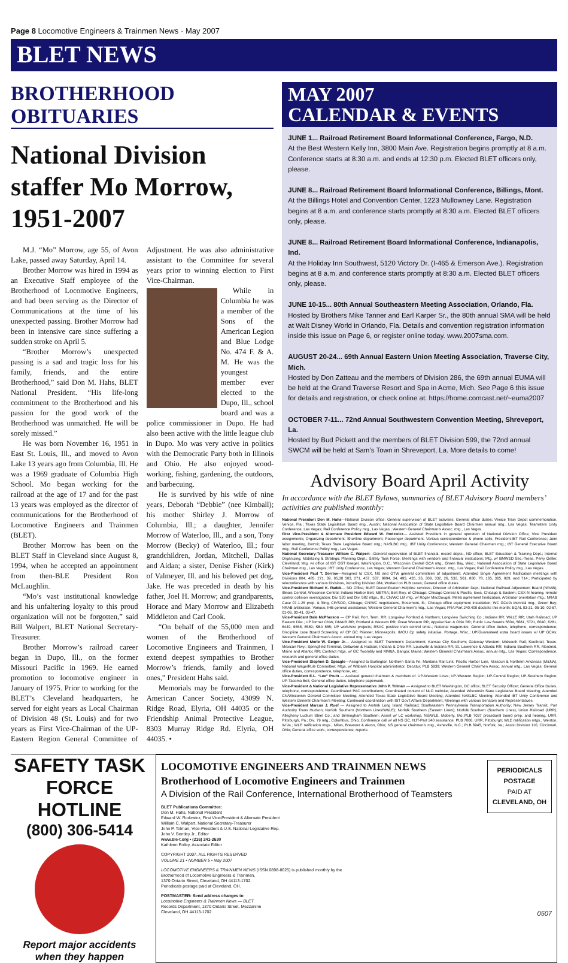Page 8 Locomotive Engineers & Trainmen News · May 2007
BLET NEWS
BROTHERHOOD OBITUARIES
National Division staffer Mo Morrow, 1951-2007
M.J. “Mo” Morrow, age 55, of Avon Lake, passed away Saturday, April 14.
Brother Morrow was hired in 1994 as an Executive Staff employee of the Brotherhood of Locomotive Engineers, and had been serving as the Director of Communications at the time of his unexpected passing. Brother Morrow had been in intensive care since suffering a sudden stroke on April 5.
“Brother Morrow’s unexpected passing is a sad and tragic loss for his family, friends, and the entire Brotherhood,” said Don M. Hahs, BLET National President. “His life-long commitment to the Brotherhood and his passion for the good work of the Brotherhood was unmatched. He will be sorely missed.”
He was born November 16, 1951 in East St. Louis, Ill., and moved to Avon Lake 13 years ago from Columbia, Ill. He was a 1969 graduate of Columbia High School. Mo began working for the railroad at the age of 17 and for the past 13 years was employed as the director of communications for the Brotherhood of Locomotive Engineers and Trainmen (BLET).
Brother Morrow has been on the BLET Staff in Cleveland since August 8, 1994, when he accepted an appointment from then-BLE President Ron McLaughlin.
“Mo’s vast institutional knowledge and his unfaltering loyalty to this proud organization will not be forgotten,” said Bill Walpert, BLET National Secretary-Treasurer.
Brother Morrow’s railroad career began in Dupo, Ill., on the former Missouri Pacific in 1969. He earned promotion to locomotive engineer in January of 1975. Prior to working for the BLET’s Cleveland headquarters, he served for eight years as Local Chairman of Division 48 (St. Louis) and for two years as First Vice-Chairman of the UP-Eastern Region General Committee of Adjustment. He was also administrative assistant to the Committee for several years prior to winning election to First Vice-Chairman.
While in Columbia he was a member of the Sons of the American Legion and Blue Lodge No. 474 F. & A. M. He was the youngest member ever elected to the Dupo, Ill., school board and was a police commissioner in Dupo. He had also been active with the little league club in Dupo. Mo was very active in politics with the Democratic Party both in Illinois and Ohio. He also enjoyed wood-working, fishing, gardening, the outdoors, and barbecuing.
He is survived by his wife of nine years, Deborah “Debbie” (nee Kimball); his mother Shirley J. Morrow of Columbia, Ill.; a daughter, Jennifer Morrow of Waterloo, Ill., and a son, Tony Morrow (Becky) of Waterloo, Ill.; four grandchildren, Jordan, Mitchell, Dallas and Aidan; a sister, Denise Fisher (Kirk) of Valmeyer, Ill. and his beloved pet dog, Jake. He was preceded in death by his father, Joel H. Morrow; and grandparents, Horace and Mary Morrow and Elizabeth Middleton and Carl Cook.
“On behalf of the 55,000 men and women of the Brotherhood of Locomotive Engineers and Trainmen, I extend deepest sympathies to Brother Morrow’s friends, family and loved ones,” President Hahs said.
Memorials may be forwarded to the American Cancer Society, 43099 N. Ridge Road, Elyria, OH 44035 or the Friendship Animal Protective League, 8303 Murray Ridge Rd. Elyria, OH 44035. •
MAY 2007
CALENDAR & EVENTS
JUNE 1... Railroad Retirement Board Informational Conference, Fargo, N.D.
At the Best Western Kelly Inn, 3800 Main Ave. Registration begins promptly at 8 a.m. Conference starts at 8:30 a.m. and ends at 12:30 p.m. Elected BLET officers only, please.
JUNE 8... Railroad Retirement Board Informational Conference, Billings, Mont.
At the Billings Hotel and Convention Center, 1223 Mullowney Lane. Registration begins at 8 a.m. and conference starts promptly at 8:30 a.m. Elected BLET officers only, please.
JUNE 8... Railroad Retirement Board Informational Conference, Indianapolis, Ind.
At the Holiday Inn Southwest, 5120 Victory Dr. (I-465 & Emerson Ave.). Registration begins at 8 a.m. and conference starts promptly at 8:30 a.m. Elected BLET officers only, please.
JUNE 10-15... 80th Annual Southeastern Meeting Association, Orlando, Fla.
Hosted by Brothers Mike Tanner and Earl Karper Sr., the 80th annual SMA will be held at Walt Disney World in Orlando, Fla. Details and convention registration information inside this issue on Page 6, or register online today. www.2007sma.com.
AUGUST 20-24... 69th Annual Eastern Union Meeting Association, Traverse City, Mich.
Hosted by Don Zatteau and the members of Division 286, the 69th annual EUMA will be held at the Grand Traverse Resort and Spa in Acme, Mich. See Page 6 this issue for details and registration, or check online at: https://home.comcast.net/~euma2007
OCTOBER 7-11... 72nd Annual Southwestern Convention Meeting, Shreveport, La.
Hosted by Bud Pickett and the members of BLET Division 599, the 72nd annual SWCM will be held at Sam’s Town in Shreveport, La. More details to come!
Advisory Board April Activity
In accordance with the BLET Bylaws, summaries of BLET Advisory Board members’ activities are published monthly:
National President Don M. Hahs—National Division office: General supervision of BLET activities; General office duties; Venice Train Depot commemoration, Venice, Fla.; Texas State Legislative Board mtg., Austin; National Association of State Legislative Board Chairmen annual mtg., Las Vegas; Teamsters Unity Conference, Las Vegas; Rail Conference Policy mtg., Las Vegas.; Western General Chairman’s Assoc. mtg., Las Vegas.
First Vice-President & Alternate President Edward W. Rodzwicz— Assisted President in general operation of National Division Office; Vice President assignments; Organizing department; Shortline department; Passenger department; Various correspondence & phone calls; President-IBT Rail Conference; Joint labor meeting, Detroit; Texas State Legislative Board mtg.; NASLBC mtg.; IBT Unity Conference; Western General Chairmen mtg.; IBT General Executive Board mtg.; Rail Conference Policy mtg., Las Vegas.
National Secretary-Treasurer William C. Walpert—General supervision of BLET financial, record depts., ND office; BLET Education & Training Dept.; Internal Organizing, Mobilizing & Strategic Planning Dept.; Safety Task Force; Meetings with vendors and financial institutions; Mtg. w/ BMWED Sec.-Treas. Perry Geller, Cleveland; Mtg. w/ office of IBT GST Keegel, Washington, D.C.; Wisconsin Central GCA mtg., Green Bay, Wisc.; National Association of State Legislative Board Chairmen mtg., Las Vegas; IBT Unity Conference, Las Vegas; Western General Chairmen’s Assoc. mtg., Las Vegas; Rail Conference Policy mtg., Las Vegas.
Vice-President Paul T. Sorrow—Assigned to CSX, NS and GTW general committees of adjustment; Attended Single Agreement Ratification meetings with Divisions 804, 485, 271, 39, 95,30 503, 271, 457, 537, 8894, 34, 495, 435, 26, 309, 332, 26, 532, 561, 830, 78, 165, 365, 829, and 714.; Participated by teleconference with various Divisions, including Division 284; Worked on PLB cases; General office duties.
Vice-President Richard K. Radek— ND Office; BLET Decertification Helpline services; Director of Arbitration Dept; National Railroad Adjustment Board (NRAB); Illinois Central; Wisconsin Central; Indiana Harbor Belt; METRA; Belt Rwy. of Chicago; Chicago Central & Pacific; Iowa, Chicago & Eastern; CSX-N hearing, remote control collision investigation; Div. 520 and Div. 582 mtgs., Ill.; CN/WC LM mtg. w/ Roger MacDougal; Metra agreement finalization, Arbitrator orientation mtg.; NRAB Case 07-1-25 prep. & filing, CP/SOO, Chicago; CN/WC negotiations, Rosemont, Ill.; Chicago office equipment installation; WC GCofA triennial mtg., Green Bay; NRAB arbitration, Various; IHB general assistance; Western General Chairmen’s mtg., Las Vegas; FRA Part 240.409 dockets this month: EQAL 03-31, 05-10, 02-67, 01-06, 00-41, 03-47.
Vice-President Dale McPherson — CP Rail; Port. Term. RR; Longview Portland & Northern; Longview Switching Co.; Indiana RR; W&LE RR; Utah Railroad; UP Eastern Dist.; UP former CNW, DM&IR RR; Portland & Western RR; Great Western RR; Appalachian & Ohio RR; Public Law Boards 5604, 5681, 5721, 6040, 6281, 6449, 6558, 6589; SBA 585; UP work/rest projects; RSAC positive train control cmte.; National wage/rules; General office duties, telephone, correspondence; Discipline case Board Screening w/ CP GC Priester, Minneapolis; IMOU Cp safety initiative, Portage, Wisc.; UP/Guaranteed extra board issues w/ UP GCAs; Western General Chairman’s Assoc. annual mtg, Las Vegas.
Vice-President Merle W. Geiger Jr.— Assigned to: BLET Trainmen’s Department; Kansas City Southern; Gateway Western; Midsouth Rail; Southrail; Texas-Mexican Rwy.; Springfield Terminal, Delaware & Hudson; Indiana & Ohio RR; Louisville & Indiana RR; St. Lawrence & Atlantic RR; Indiana Southern RR, Montreal, Maine and Atlantic RR; Contract mtgs. w/ GC Twombly and MM&A, Bangor, Maine; Western General Chairman’s Assoc. annual mtg., Las Vegas; Correspondence, research and general office duties.
Vice-President Stephen D. Speagle—Assigned to Burlington Northern Santa Fe, Montana Rail Link, Pacific Harbor Line, Missouri & Northern Arkansas (M&NA), National Wage/Rule Committee; Mtgs. w/ Wabash Hospital administrator, Decatur; PLB 5939; Western General Chairmen Assoc. annual mtg., Las Vegas; General office duties, correspondence, telephone, etc.
Vice-President E.L. “Lee” Pruitt — Assisted general chairmen & members of: UP-Western Lines; UP-Western Region; UP-Central Region; UP-Southern Region; UP-Tacoma Belt; General office duties, telephone paperwork.
Vice-President & National Legislative Representative John P. Tolman — Assigned to BLET Washington, DC office; BLET Security Officer; General Office Duties, telephone, correspondence; Coordinated PAC contributions; Coordinated content of NLO website; Attended Wisconsin State Legislative Board Meeting; Attended CN/Wisconsin General Committee Meeting; Attended Texas State Legislative Board Meeting; Attended NASLBC Meeting; Attended IBT Unity Conference and Western General Chairman’s Meeting; Continued coordination with IBT Gov’t Affairs Department; Meetings with various Senators and Representatives.
Vice-President Marcus J. Ruef — Assigned to Amtrak Long Island Railroad; Southeastern Pennsylvania Transportation Authority; New Jersey Transit; Port Authority Trans Hudson; Norfolk Southern (Northern Lines/W&LE); Norfolk Southern (Eastern Lines); Norfolk Southern (Southern Lines); Union Railroad (URR); Allegheny Ludlum Steel Co.; and Birmingham Southern; Assist w/ LC workshop, NS/WLE, Moberly, Mo.;PLB 7037 procedural board prep. and hearing, URR, Pittsburgh, Pa.; Div. 79 mtg., Columbus, Ohio; Conference call w/ all NS GC, NJT-Part 240 assistance; PLB 7006, URR, Pittsburgh; WLE ratification mtgs., Weirton, W.Va.; WLE ratification mtgs., Milan, Brewster & Akron, Ohio; NS general chairmen’s mtg., Asheville, N.C.; PLB 6945, Norfolk, Va.; Assist Division 110, Cincinnati, Ohio; General office work, correspondence, reports.
SAFETY TASK FORCE HOTLINE
(800) 306-5414
Report major accidents when they happen
PERIODICALS
POSTAGE
PAID AT
CLEVELAND, OH
LOCOMOTIVE ENGINEERS AND TRAINMEN NEWS
Brotherhood of Locomotive Engineers and Trainmen
A Division of the Rail Conference, International Brotherhood of Teamsters
BLET Publications Committee:
Don M. Hahs, National President
Edward W. Rodzwicz, First Vice-President & Alternate President
William C. Walpert, National Secretary-Treasurer
John P. Tolman, Vice-President & U.S. National Legislative Rep.
John V. Bentley Jr., Editor
www.ble-t.org • (216) 241-2630
Kathleen Policy, Associate Editor
COPYRIGHT 2007, ALL RIGHTS RESERVED
VOLUME 21 • NUMBER 5 • May 2007
LOCOMOTIVE ENGINEERS & TRAINMEN NEWS (ISSN 0898-8625) is published monthly by the
Brotherhood of Locomotive Engineers & Trainmen,
1370 Ontario Street, Cleveland, OH 44113-1702.
Periodicals postage paid at Cleveland, OH.
POSTMASTER: Send address changes to
Locomotive Engineers & Trainmen News — BLET
Records Department, 1370 Ontario Street, Mezzanine
Cleveland, OH 44113-1702 0507